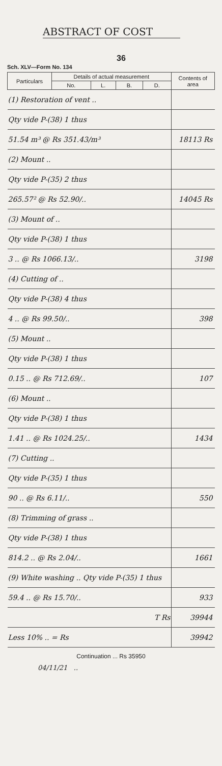ABSTRACT OF COST
36
Sch. XLV—Form No. 134
| Particulars | Details of actual measurement | | | | Contents of area |
| --- | --- | --- | --- | --- | --- |
| | No. | L. | B. | D. | |
| (1) Restoration of vent .. | | | | | |
| Qty vide P-(38) 1 thus | | | | | |
| 51.54 m³ @ Rs 351.43/m³ | | | | | 18113 Rs |
| (2) Mount .. | | | | | |
| Qty vide P-(35) 2 thus | | | | | |
| 265.57² @ Rs 52.90/.. | | | | | 14045 Rs |
| (3) Mount of .. | | | | | |
| Qty vide P-(38) 1 thus | | | | | |
| 3 .. @ Rs 1066.13/.. | | | | | 3198 |
| (4) Cutting of .. | | | | | |
| Qty vide P-(38) 4 thus | | | | | |
| 4 .. @ Rs 99.50/.. | | | | | 398 |
| (5) Mount .. | | | | | |
| Qty vide P-(38) 1 thus | | | | | |
| 0.15 .. @ Rs 712.69/.. | | | | | 107 |
| (6) Mount .. | | | | | |
| Qty vide P-(38) 1 thus | | | | | |
| 1.41 .. @ Rs 1024.25/.. | | | | | 1434 |
| (7) Cutting .. | | | | | |
| Qty vide P-(35) 1 thus | | | | | |
| 90 .. @ Rs 6.11/.. | | | | | 550 |
| (8) Trimming of grass .. | | | | | |
| Qty vide P-(38) 1 thus | | | | | |
| 814.2 .. @ Rs 2.04/.. | | | | | 1661 |
| (9) White washing .. Qty vide P-(35) 1 thus | | | | | |
| 59.4 .. @ Rs 15.70/.. | | | | | 933 |
| T Rs | | | | | 39944 |
| Less 10% .. = Rs | | | | | 39942 |
Continuation ... Rs 35950
04/11/21 ..